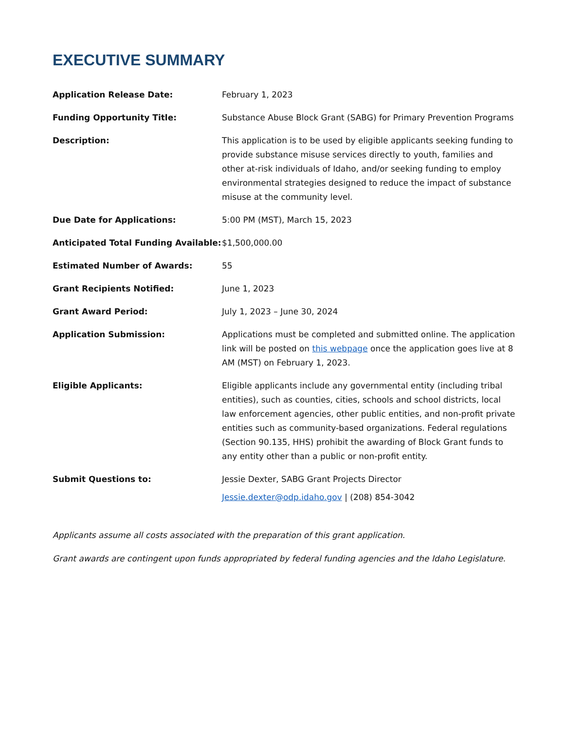EXECUTIVE SUMMARY
| Application Release Date: | February 1, 2023 |
| Funding Opportunity Title: | Substance Abuse Block Grant (SABG) for Primary Prevention Programs |
| Description: | This application is to be used by eligible applicants seeking funding to provide substance misuse services directly to youth, families and other at-risk individuals of Idaho, and/or seeking funding to employ environmental strategies designed to reduce the impact of substance misuse at the community level. |
| Due Date for Applications: | 5:00 PM (MST), March 15, 2023 |
| Anticipated Total Funding Available: | $1,500,000.00 |
| Estimated Number of Awards: | 55 |
| Grant Recipients Notified: | June 1, 2023 |
| Grant Award Period: | July 1, 2023 – June 30, 2024 |
| Application Submission: | Applications must be completed and submitted online. The application link will be posted on this webpage once the application goes live at 8 AM (MST) on February 1, 2023. |
| Eligible Applicants: | Eligible applicants include any governmental entity (including tribal entities), such as counties, cities, schools and school districts, local law enforcement agencies, other public entities, and non-profit private entities such as community-based organizations. Federal regulations (Section 90.135, HHS) prohibit the awarding of Block Grant funds to any entity other than a public or non-profit entity. |
| Submit Questions to: | Jessie Dexter, SABG Grant Projects Director Jessie.dexter@odp.idaho.gov / (208) 854-3042 |
Applicants assume all costs associated with the preparation of this grant application.
Grant awards are contingent upon funds appropriated by federal funding agencies and the Idaho Legislature.